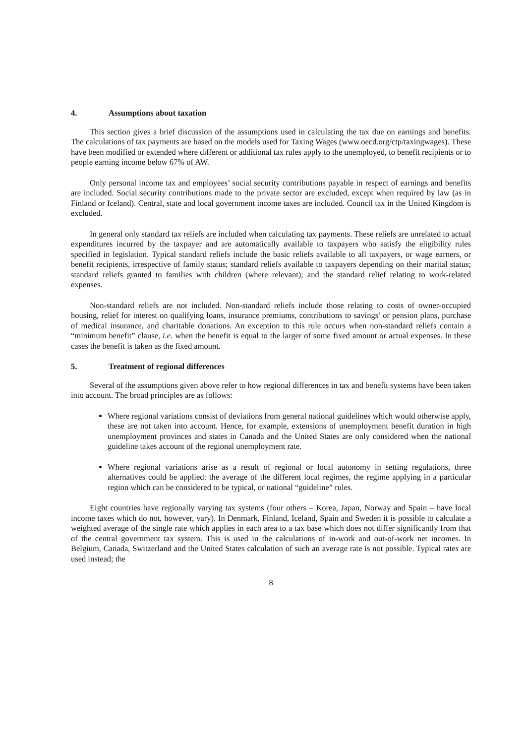4. Assumptions about taxation
This section gives a brief discussion of the assumptions used in calculating the tax due on earnings and benefits. The calculations of tax payments are based on the models used for Taxing Wages (www.oecd.org/ctp/taxingwages). These have been modified or extended where different or additional tax rules apply to the unemployed, to benefit recipients or to people earning income below 67% of AW.
Only personal income tax and employees’ social security contributions payable in respect of earnings and benefits are included. Social security contributions made to the private sector are excluded, except when required by law (as in Finland or Iceland). Central, state and local government income taxes are included. Council tax in the United Kingdom is excluded.
In general only standard tax reliefs are included when calculating tax payments. These reliefs are unrelated to actual expenditures incurred by the taxpayer and are automatically available to taxpayers who satisfy the eligibility rules specified in legislation. Typical standard reliefs include the basic reliefs available to all taxpayers, or wage earners, or benefit recipients, irrespective of family status; standard reliefs available to taxpayers depending on their marital status; standard reliefs granted to families with children (where relevant); and the standard relief relating to work-related expenses.
Non-standard reliefs are not included. Non-standard reliefs include those relating to costs of owner-occupied housing, relief for interest on qualifying loans, insurance premiums, contributions to savings’ or pension plans, purchase of medical insurance, and charitable donations. An exception to this rule occurs when non-standard reliefs contain a “minimum benefit” clause, i.e. when the benefit is equal to the larger of some fixed amount or actual expenses. In these cases the benefit is taken as the fixed amount.
5. Treatment of regional differences
Several of the assumptions given above refer to how regional differences in tax and benefit systems have been taken into account. The broad principles are as follows:
Where regional variations consist of deviations from general national guidelines which would otherwise apply, these are not taken into account. Hence, for example, extensions of unemployment benefit duration in high unemployment provinces and states in Canada and the United States are only considered when the national guideline takes account of the regional unemployment rate.
Where regional variations arise as a result of regional or local autonomy in setting regulations, three alternatives could be applied: the average of the different local regimes, the regime applying in a particular region which can be considered to be typical, or national “guideline” rules.
Eight countries have regionally varying tax systems (four others – Korea, Japan, Norway and Spain – have local income taxes which do not, however, vary). In Denmark, Finland, Iceland, Spain and Sweden it is possible to calculate a weighted average of the single rate which applies in each area to a tax base which does not differ significantly from that of the central government tax system. This is used in the calculations of in-work and out-of-work net incomes. In Belgium, Canada, Switzerland and the United States calculation of such an average rate is not possible. Typical rates are used instead; the
8